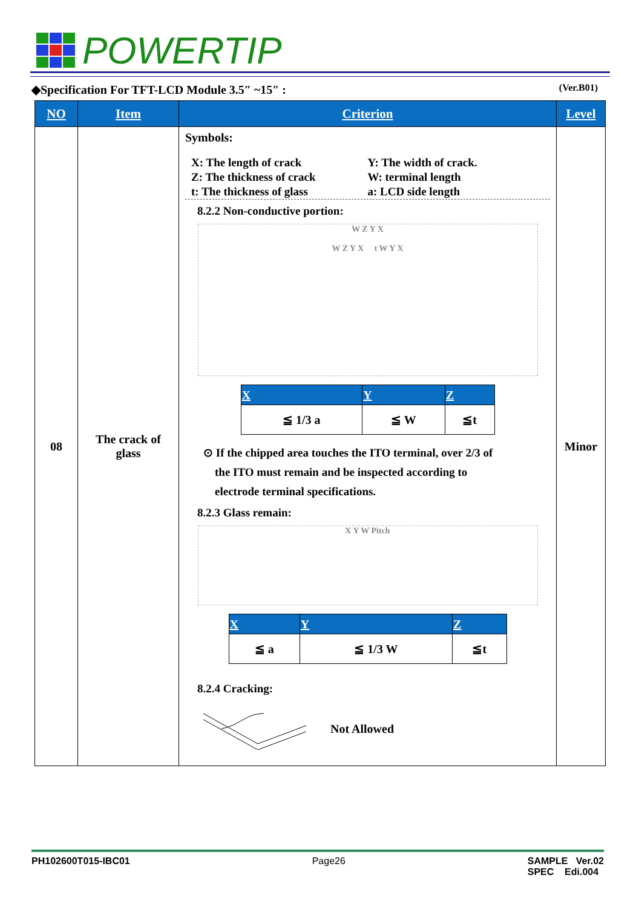POWERTIP
◆Specification For TFT-LCD Module 3.5″ ~15″ : (Ver.B01)
| NO | Item | Criterion | Level |
| --- | --- | --- | --- |
| 08 | The crack of glass | Symbols: X: The length of crack Y: The width of crack. Z: The thickness of crack W: terminal length t: The thickness of glass a: LCD side length 8.2.2 Non-conductive portion: W Z Y X W Z Y X t W Y X / X / Y / Z / / --- / --- / --- / / ≦ 1/3 a / ≦ W / ≦t / ⊙ If the chipped area touches the ITO terminal, over 2/3 of the ITO must remain and be inspected according to electrode terminal specifications. 8.2.3 Glass remain: X Y W Pitch / X / Y / Z / / --- / --- / --- / / ≦ a / ≦ 1/3 W / ≦t / 8.2.4 Cracking: Not Allowed | Minor |
PH102600T015-IBC01 Page26 SAMPLE Ver.02
SPEC Edi.004